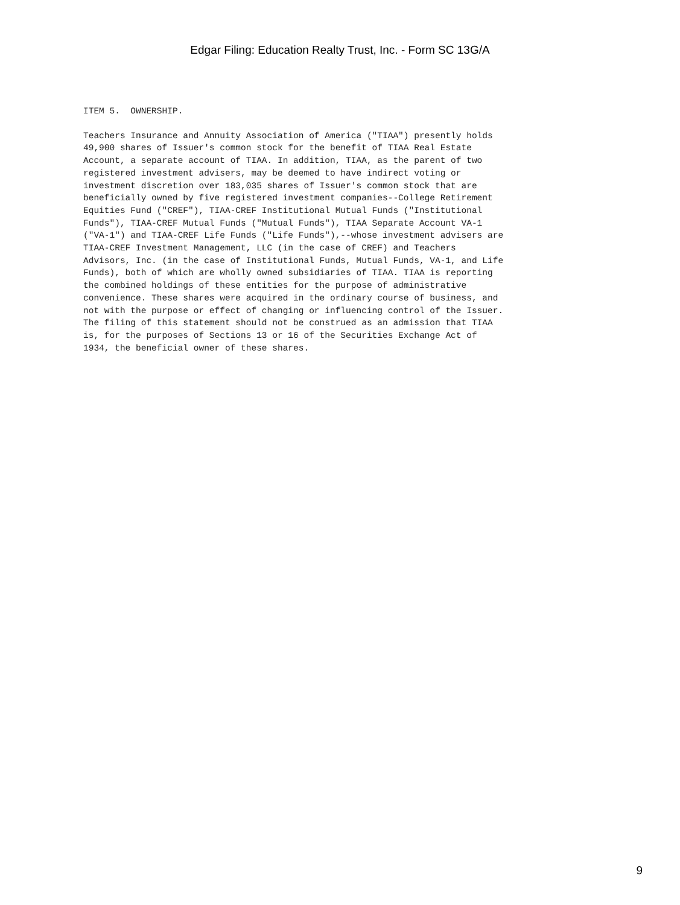Edgar Filing: Education Realty Trust, Inc. - Form SC 13G/A
ITEM 5.  OWNERSHIP.
Teachers Insurance and Annuity Association of America ("TIAA") presently holds
49,900 shares of Issuer's common stock for the benefit of TIAA Real Estate
Account, a separate account of TIAA. In addition, TIAA, as the parent of two
registered investment advisers, may be deemed to have indirect voting or
investment discretion over 183,035 shares of Issuer's common stock that are
beneficially owned by five registered investment companies--College Retirement
Equities Fund ("CREF"), TIAA-CREF Institutional Mutual Funds ("Institutional
Funds"), TIAA-CREF Mutual Funds ("Mutual Funds"), TIAA Separate Account VA-1
("VA-1") and TIAA-CREF Life Funds ("Life Funds"),--whose investment advisers are
TIAA-CREF Investment Management, LLC (in the case of CREF) and Teachers
Advisors, Inc. (in the case of Institutional Funds, Mutual Funds, VA-1, and Life
Funds), both of which are wholly owned subsidiaries of TIAA. TIAA is reporting
the combined holdings of these entities for the purpose of administrative
convenience. These shares were acquired in the ordinary course of business, and
not with the purpose or effect of changing or influencing control of the Issuer.
The filing of this statement should not be construed as an admission that TIAA
is, for the purposes of Sections 13 or 16 of the Securities Exchange Act of
1934, the beneficial owner of these shares.
9